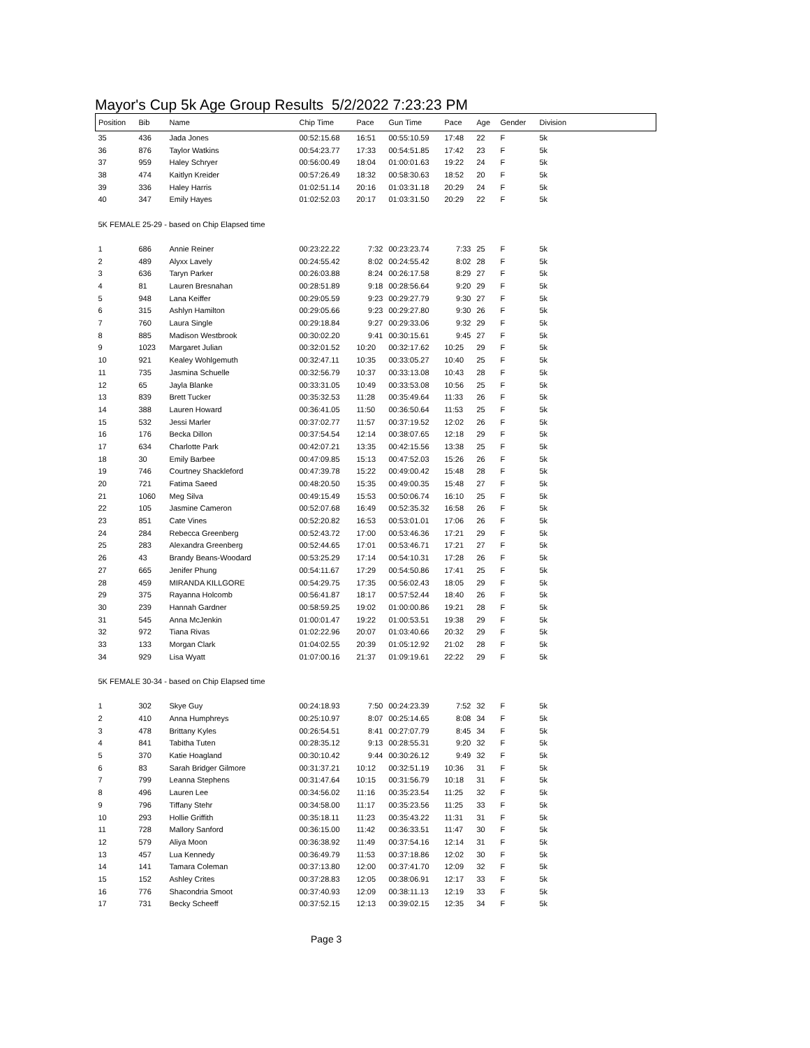Mayor's Cup 5k Age Group Results 5/2/2022 7:23:23 PM
| Position | Bib | Name | Chip Time | Pace | Gun Time | Pace | Age | Gender | Division |
| --- | --- | --- | --- | --- | --- | --- | --- | --- | --- |
| 35 | 436 | Jada Jones | 00:52:15.68 | 16:51 | 00:55:10.59 | 17:48 | 22 | F | 5k |
| 36 | 876 | Taylor Watkins | 00:54:23.77 | 17:33 | 00:54:51.85 | 17:42 | 23 | F | 5k |
| 37 | 959 | Haley Schryer | 00:56:00.49 | 18:04 | 01:00:01.63 | 19:22 | 24 | F | 5k |
| 38 | 474 | Kaitlyn Kreider | 00:57:26.49 | 18:32 | 00:58:30.63 | 18:52 | 20 | F | 5k |
| 39 | 336 | Haley Harris | 01:02:51.14 | 20:16 | 01:03:31.18 | 20:29 | 24 | F | 5k |
| 40 | 347 | Emily Hayes | 01:02:52.03 | 20:17 | 01:03:31.50 | 20:29 | 22 | F | 5k |
| 5K FEMALE 25-29 - based on Chip Elapsed time | | | | | | | | | |
| 1 | 686 | Annie Reiner | 00:23:22.22 | 7:32 | 00:23:23.74 | 7:33 | 25 | F | 5k |
| 2 | 489 | Alyxx Lavely | 00:24:55.42 | 8:02 | 00:24:55.42 | 8:02 | 28 | F | 5k |
| 3 | 636 | Taryn Parker | 00:26:03.88 | 8:24 | 00:26:17.58 | 8:29 | 27 | F | 5k |
| 4 | 81 | Lauren Bresnahan | 00:28:51.89 | 9:18 | 00:28:56.64 | 9:20 | 29 | F | 5k |
| 5 | 948 | Lana Keiffer | 00:29:05.59 | 9:23 | 00:29:27.79 | 9:30 | 27 | F | 5k |
| 6 | 315 | Ashlyn Hamilton | 00:29:05.66 | 9:23 | 00:29:27.80 | 9:30 | 26 | F | 5k |
| 7 | 760 | Laura Single | 00:29:18.84 | 9:27 | 00:29:33.06 | 9:32 | 29 | F | 5k |
| 8 | 885 | Madison Westbrook | 00:30:02.20 | 9:41 | 00:30:15.61 | 9:45 | 27 | F | 5k |
| 9 | 1023 | Margaret Julian | 00:32:01.52 | 10:20 | 00:32:17.62 | 10:25 | 29 | F | 5k |
| 10 | 921 | Kealey Wohlgemuth | 00:32:47.11 | 10:35 | 00:33:05.27 | 10:40 | 25 | F | 5k |
| 11 | 735 | Jasmina Schuelle | 00:32:56.79 | 10:37 | 00:33:13.08 | 10:43 | 28 | F | 5k |
| 12 | 65 | Jayla Blanke | 00:33:31.05 | 10:49 | 00:33:53.08 | 10:56 | 25 | F | 5k |
| 13 | 839 | Brett Tucker | 00:35:32.53 | 11:28 | 00:35:49.64 | 11:33 | 26 | F | 5k |
| 14 | 388 | Lauren Howard | 00:36:41.05 | 11:50 | 00:36:50.64 | 11:53 | 25 | F | 5k |
| 15 | 532 | Jessi Marler | 00:37:02.77 | 11:57 | 00:37:19.52 | 12:02 | 26 | F | 5k |
| 16 | 176 | Becka Dillon | 00:37:54.54 | 12:14 | 00:38:07.65 | 12:18 | 29 | F | 5k |
| 17 | 634 | Charlotte Park | 00:42:07.21 | 13:35 | 00:42:15.56 | 13:38 | 25 | F | 5k |
| 18 | 30 | Emily Barbee | 00:47:09.85 | 15:13 | 00:47:52.03 | 15:26 | 26 | F | 5k |
| 19 | 746 | Courtney Shackleford | 00:47:39.78 | 15:22 | 00:49:00.42 | 15:48 | 28 | F | 5k |
| 20 | 721 | Fatima Saeed | 00:48:20.50 | 15:35 | 00:49:00.35 | 15:48 | 27 | F | 5k |
| 21 | 1060 | Meg Silva | 00:49:15.49 | 15:53 | 00:50:06.74 | 16:10 | 25 | F | 5k |
| 22 | 105 | Jasmine Cameron | 00:52:07.68 | 16:49 | 00:52:35.32 | 16:58 | 26 | F | 5k |
| 23 | 851 | Cate Vines | 00:52:20.82 | 16:53 | 00:53:01.01 | 17:06 | 26 | F | 5k |
| 24 | 284 | Rebecca Greenberg | 00:52:43.72 | 17:00 | 00:53:46.36 | 17:21 | 29 | F | 5k |
| 25 | 283 | Alexandra Greenberg | 00:52:44.65 | 17:01 | 00:53:46.71 | 17:21 | 27 | F | 5k |
| 26 | 43 | Brandy Beans-Woodard | 00:53:25.29 | 17:14 | 00:54:10.31 | 17:28 | 26 | F | 5k |
| 27 | 665 | Jenifer Phung | 00:54:11.67 | 17:29 | 00:54:50.86 | 17:41 | 25 | F | 5k |
| 28 | 459 | MIRANDA KILLGORE | 00:54:29.75 | 17:35 | 00:56:02.43 | 18:05 | 29 | F | 5k |
| 29 | 375 | Rayanna Holcomb | 00:56:41.87 | 18:17 | 00:57:52.44 | 18:40 | 26 | F | 5k |
| 30 | 239 | Hannah Gardner | 00:58:59.25 | 19:02 | 01:00:00.86 | 19:21 | 28 | F | 5k |
| 31 | 545 | Anna McJenkin | 01:00:01.47 | 19:22 | 01:00:53.51 | 19:38 | 29 | F | 5k |
| 32 | 972 | Tiana Rivas | 01:02:22.96 | 20:07 | 01:03:40.66 | 20:32 | 29 | F | 5k |
| 33 | 133 | Morgan Clark | 01:04:02.55 | 20:39 | 01:05:12.92 | 21:02 | 28 | F | 5k |
| 34 | 929 | Lisa Wyatt | 01:07:00.16 | 21:37 | 01:09:19.61 | 22:22 | 29 | F | 5k |
| 5K FEMALE 30-34 - based on Chip Elapsed time | | | | | | | | | |
| 1 | 302 | Skye Guy | 00:24:18.93 | 7:50 | 00:24:23.39 | 7:52 | 32 | F | 5k |
| 2 | 410 | Anna Humphreys | 00:25:10.97 | 8:07 | 00:25:14.65 | 8:08 | 34 | F | 5k |
| 3 | 478 | Brittany Kyles | 00:26:54.51 | 8:41 | 00:27:07.79 | 8:45 | 34 | F | 5k |
| 4 | 841 | Tabitha Tuten | 00:28:35.12 | 9:13 | 00:28:55.31 | 9:20 | 32 | F | 5k |
| 5 | 370 | Katie Hoagland | 00:30:10.42 | 9:44 | 00:30:26.12 | 9:49 | 32 | F | 5k |
| 6 | 83 | Sarah Bridger Gilmore | 00:31:37.21 | 10:12 | 00:32:51.19 | 10:36 | 31 | F | 5k |
| 7 | 799 | Leanna Stephens | 00:31:47.64 | 10:15 | 00:31:56.79 | 10:18 | 31 | F | 5k |
| 8 | 496 | Lauren Lee | 00:34:56.02 | 11:16 | 00:35:23.54 | 11:25 | 32 | F | 5k |
| 9 | 796 | Tiffany Stehr | 00:34:58.00 | 11:17 | 00:35:23.56 | 11:25 | 33 | F | 5k |
| 10 | 293 | Hollie Griffith | 00:35:18.11 | 11:23 | 00:35:43.22 | 11:31 | 31 | F | 5k |
| 11 | 728 | Mallory Sanford | 00:36:15.00 | 11:42 | 00:36:33.51 | 11:47 | 30 | F | 5k |
| 12 | 579 | Aliya Moon | 00:36:38.92 | 11:49 | 00:37:54.16 | 12:14 | 31 | F | 5k |
| 13 | 457 | Lua Kennedy | 00:36:49.79 | 11:53 | 00:37:18.86 | 12:02 | 30 | F | 5k |
| 14 | 141 | Tamara Coleman | 00:37:13.80 | 12:00 | 00:37:41.70 | 12:09 | 32 | F | 5k |
| 15 | 152 | Ashley Crites | 00:37:28.83 | 12:05 | 00:38:06.91 | 12:17 | 33 | F | 5k |
| 16 | 776 | Shacondria Smoot | 00:37:40.93 | 12:09 | 00:38:11.13 | 12:19 | 33 | F | 5k |
| 17 | 731 | Becky Scheeff | 00:37:52.15 | 12:13 | 00:39:02.15 | 12:35 | 34 | F | 5k |
Page 3